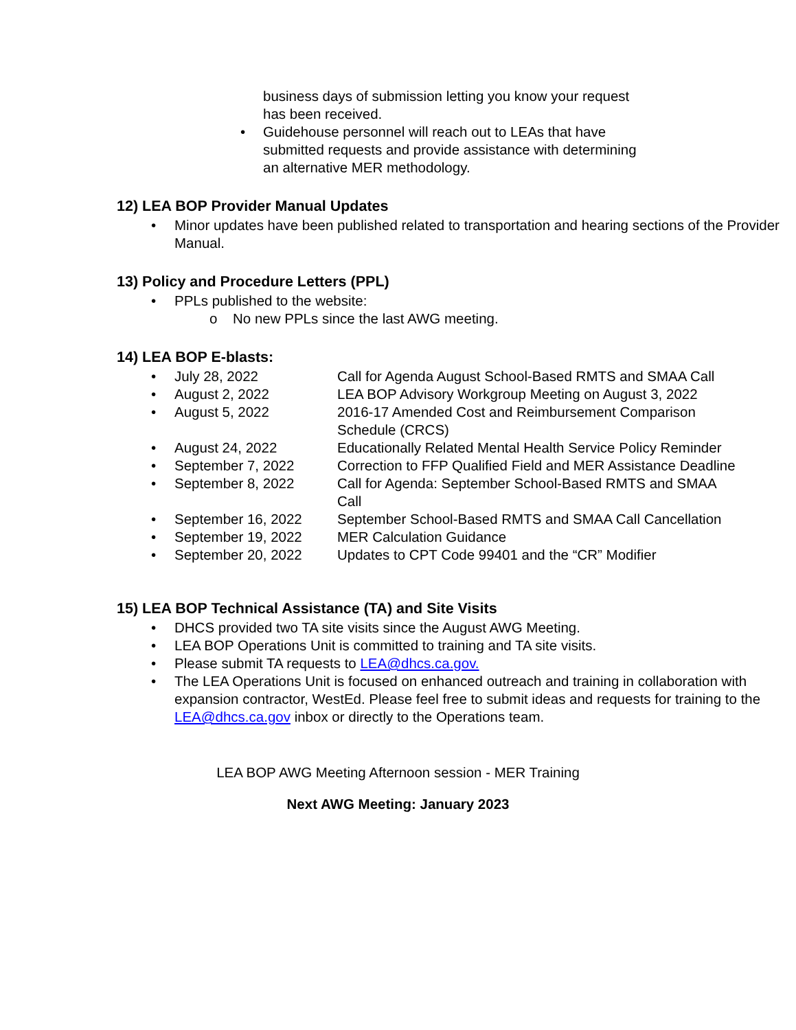business days of submission letting you know your request has been received.
• Guidehouse personnel will reach out to LEAs that have submitted requests and provide assistance with determining an alternative MER methodology.
12) LEA BOP Provider Manual Updates
• Minor updates have been published related to transportation and hearing sections of the Provider Manual.
13) Policy and Procedure Letters (PPL)
• PPLs published to the website:
o No new PPLs since the last AWG meeting.
14) LEA BOP E-blasts:
• July 28, 2022 Call for Agenda August School-Based RMTS and SMAA Call
• August 2, 2022 LEA BOP Advisory Workgroup Meeting on August 3, 2022
• August 5, 2022 2016-17 Amended Cost and Reimbursement Comparison Schedule (CRCS)
• August 24, 2022 Educationally Related Mental Health Service Policy Reminder
• September 7, 2022 Correction to FFP Qualified Field and MER Assistance Deadline
• September 8, 2022 Call for Agenda: September School-Based RMTS and SMAA Call
• September 16, 2022 September School-Based RMTS and SMAA Call Cancellation
• September 19, 2022 MER Calculation Guidance
• September 20, 2022 Updates to CPT Code 99401 and the “CR” Modifier
15) LEA BOP Technical Assistance (TA) and Site Visits
• DHCS provided two TA site visits since the August AWG Meeting.
• LEA BOP Operations Unit is committed to training and TA site visits.
• Please submit TA requests to LEA@dhcs.ca.gov.
• The LEA Operations Unit is focused on enhanced outreach and training in collaboration with expansion contractor, WestEd. Please feel free to submit ideas and requests for training to the LEA@dhcs.ca.gov inbox or directly to the Operations team.
LEA BOP AWG Meeting Afternoon session - MER Training
Next AWG Meeting: January 2023